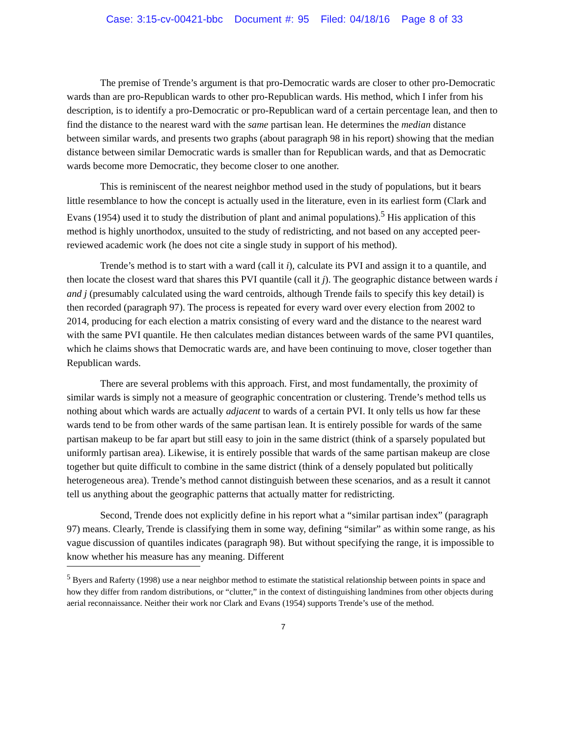Case: 3:15-cv-00421-bbc Document #: 95 Filed: 04/18/16 Page 8 of 33
The premise of Trende’s argument is that pro-Democratic wards are closer to other pro-Democratic wards than are pro-Republican wards to other pro-Republican wards. His method, which I infer from his description, is to identify a pro-Democratic or pro-Republican ward of a certain percentage lean, and then to find the distance to the nearest ward with the same partisan lean. He determines the median distance between similar wards, and presents two graphs (about paragraph 98 in his report) showing that the median distance between similar Democratic wards is smaller than for Republican wards, and that as Democratic wards become more Democratic, they become closer to one another.
This is reminiscent of the nearest neighbor method used in the study of populations, but it bears little resemblance to how the concept is actually used in the literature, even in its earliest form (Clark and Evans (1954) used it to study the distribution of plant and animal populations).<sup>5</sup> His application of this method is highly unorthodox, unsuited to the study of redistricting, and not based on any accepted peer-reviewed academic work (he does not cite a single study in support of his method).
Trende’s method is to start with a ward (call it i), calculate its PVI and assign it to a quantile, and then locate the closest ward that shares this PVI quantile (call it j). The geographic distance between wards i and j (presumably calculated using the ward centroids, although Trende fails to specify this key detail) is then recorded (paragraph 97). The process is repeated for every ward over every election from 2002 to 2014, producing for each election a matrix consisting of every ward and the distance to the nearest ward with the same PVI quantile. He then calculates median distances between wards of the same PVI quantiles, which he claims shows that Democratic wards are, and have been continuing to move, closer together than Republican wards.
There are several problems with this approach. First, and most fundamentally, the proximity of similar wards is simply not a measure of geographic concentration or clustering. Trende’s method tells us nothing about which wards are actually adjacent to wards of a certain PVI. It only tells us how far these wards tend to be from other wards of the same partisan lean. It is entirely possible for wards of the same partisan makeup to be far apart but still easy to join in the same district (think of a sparsely populated but uniformly partisan area). Likewise, it is entirely possible that wards of the same partisan makeup are close together but quite difficult to combine in the same district (think of a densely populated but politically heterogeneous area). Trende’s method cannot distinguish between these scenarios, and as a result it cannot tell us anything about the geographic patterns that actually matter for redistricting.
Second, Trende does not explicitly define in his report what a “similar partisan index” (paragraph 97) means. Clearly, Trende is classifying them in some way, defining “similar” as within some range, as his vague discussion of quantiles indicates (paragraph 98). But without specifying the range, it is impossible to know whether his measure has any meaning. Different
<sup>5</sup> Byers and Raferty (1998) use a near neighbor method to estimate the statistical relationship between points in space and how they differ from random distributions, or “clutter,” in the context of distinguishing landmines from other objects during aerial reconnaissance. Neither their work nor Clark and Evans (1954) supports Trende’s use of the method.
7